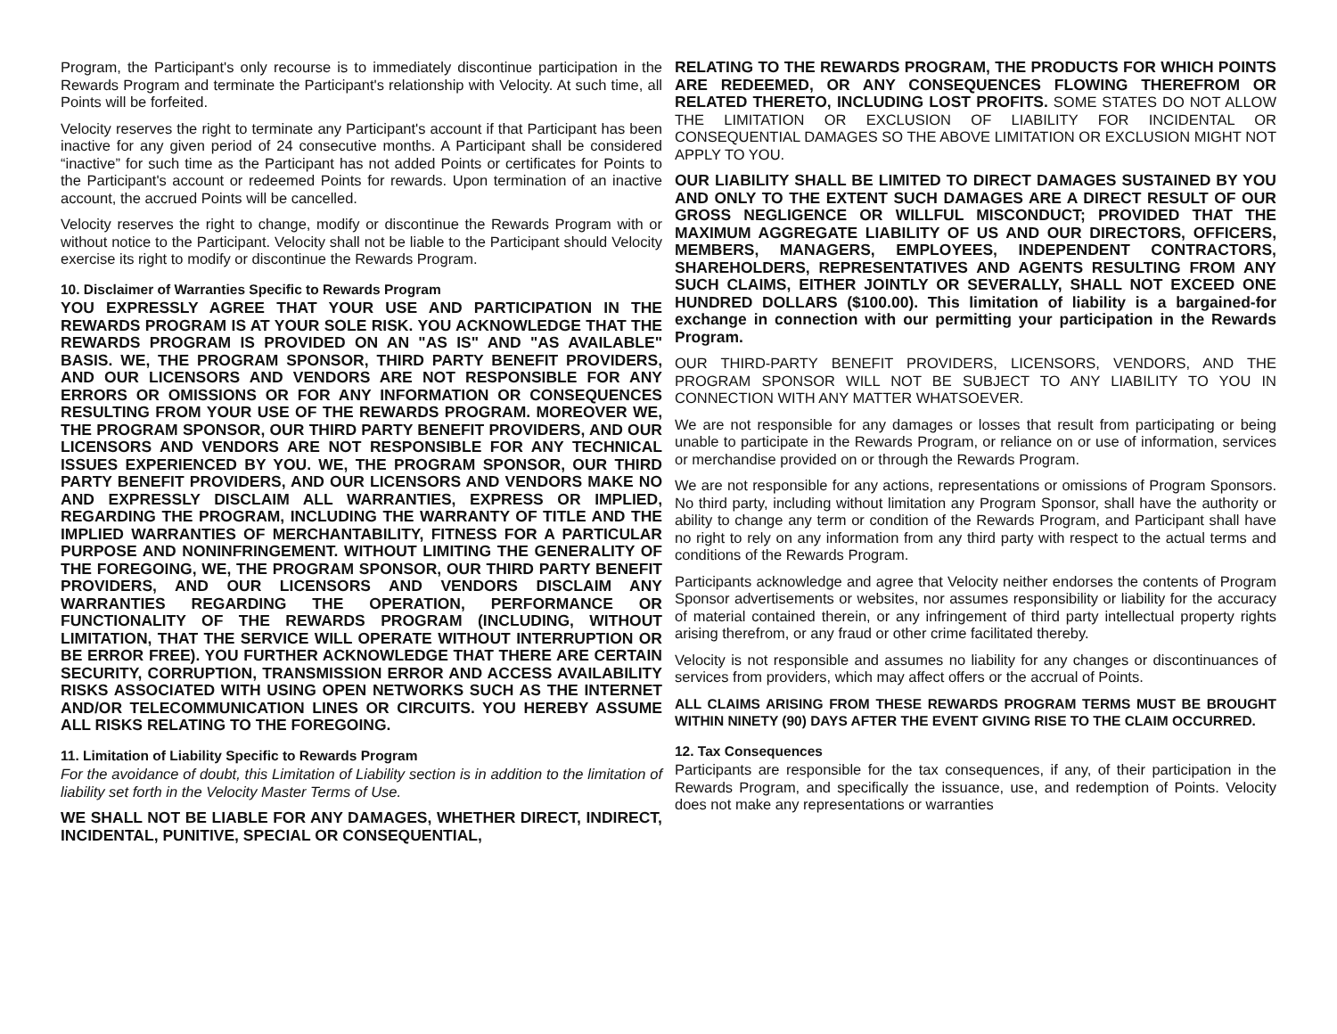Program, the Participant's only recourse is to immediately discontinue participation in the Rewards Program and terminate the Participant's relationship with Velocity. At such time, all Points will be forfeited.
Velocity reserves the right to terminate any Participant's account if that Participant has been inactive for any given period of 24 consecutive months. A Participant shall be considered “inactive” for such time as the Participant has not added Points or certificates for Points to the Participant's account or redeemed Points for rewards. Upon termination of an inactive account, the accrued Points will be cancelled.
Velocity reserves the right to change, modify or discontinue the Rewards Program with or without notice to the Participant. Velocity shall not be liable to the Participant should Velocity exercise its right to modify or discontinue the Rewards Program.
10. Disclaimer of Warranties Specific to Rewards Program
YOU EXPRESSLY AGREE THAT YOUR USE AND PARTICIPATION IN THE REWARDS PROGRAM IS AT YOUR SOLE RISK. YOU ACKNOWLEDGE THAT THE REWARDS PROGRAM IS PROVIDED ON AN "AS IS" AND "AS AVAILABLE" BASIS. WE, THE PROGRAM SPONSOR, THIRD PARTY BENEFIT PROVIDERS, AND OUR LICENSORS AND VENDORS ARE NOT RESPONSIBLE FOR ANY ERRORS OR OMISSIONS OR FOR ANY INFORMATION OR CONSEQUENCES RESULTING FROM YOUR USE OF THE REWARDS PROGRAM. MOREOVER WE, THE PROGRAM SPONSOR, OUR THIRD PARTY BENEFIT PROVIDERS, AND OUR LICENSORS AND VENDORS ARE NOT RESPONSIBLE FOR ANY TECHNICAL ISSUES EXPERIENCED BY YOU. WE, THE PROGRAM SPONSOR, OUR THIRD PARTY BENEFIT PROVIDERS, AND OUR LICENSORS AND VENDORS MAKE NO AND EXPRESSLY DISCLAIM ALL WARRANTIES, EXPRESS OR IMPLIED, REGARDING THE PROGRAM, INCLUDING THE WARRANTY OF TITLE AND THE IMPLIED WARRANTIES OF MERCHANTABILITY, FITNESS FOR A PARTICULAR PURPOSE AND NONINFRINGEMENT. WITHOUT LIMITING THE GENERALITY OF THE FOREGOING, WE, THE PROGRAM SPONSOR, OUR THIRD PARTY BENEFIT PROVIDERS, AND OUR LICENSORS AND VENDORS DISCLAIM ANY WARRANTIES REGARDING THE OPERATION, PERFORMANCE OR FUNCTIONALITY OF THE REWARDS PROGRAM (INCLUDING, WITHOUT LIMITATION, THAT THE SERVICE WILL OPERATE WITHOUT INTERRUPTION OR BE ERROR FREE). YOU FURTHER ACKNOWLEDGE THAT THERE ARE CERTAIN SECURITY, CORRUPTION, TRANSMISSION ERROR AND ACCESS AVAILABILITY RISKS ASSOCIATED WITH USING OPEN NETWORKS SUCH AS THE INTERNET AND/OR TELECOMMUNICATION LINES OR CIRCUITS. YOU HEREBY ASSUME ALL RISKS RELATING TO THE FOREGOING.
11. Limitation of Liability Specific to Rewards Program
For the avoidance of doubt, this Limitation of Liability section is in addition to the limitation of liability set forth in the Velocity Master Terms of Use.
WE SHALL NOT BE LIABLE FOR ANY DAMAGES, WHETHER DIRECT, INDIRECT, INCIDENTAL, PUNITIVE, SPECIAL OR CONSEQUENTIAL,
RELATING TO THE REWARDS PROGRAM, THE PRODUCTS FOR WHICH POINTS ARE REDEEMED, OR ANY CONSEQUENCES FLOWING THEREFROM OR RELATED THERETO, INCLUDING LOST PROFITS. SOME STATES DO NOT ALLOW THE LIMITATION OR EXCLUSION OF LIABILITY FOR INCIDENTAL OR CONSEQUENTIAL DAMAGES SO THE ABOVE LIMITATION OR EXCLUSION MIGHT NOT APPLY TO YOU.
OUR LIABILITY SHALL BE LIMITED TO DIRECT DAMAGES SUSTAINED BY YOU AND ONLY TO THE EXTENT SUCH DAMAGES ARE A DIRECT RESULT OF OUR GROSS NEGLIGENCE OR WILLFUL MISCONDUCT; PROVIDED THAT THE MAXIMUM AGGREGATE LIABILITY OF US AND OUR DIRECTORS, OFFICERS, MEMBERS, MANAGERS, EMPLOYEES, INDEPENDENT CONTRACTORS, SHAREHOLDERS, REPRESENTATIVES AND AGENTS RESULTING FROM ANY SUCH CLAIMS, EITHER JOINTLY OR SEVERALLY, SHALL NOT EXCEED ONE HUNDRED DOLLARS ($100.00). This limitation of liability is a bargained-for exchange in connection with our permitting your participation in the Rewards Program.
OUR THIRD-PARTY BENEFIT PROVIDERS, LICENSORS, VENDORS, AND THE PROGRAM SPONSOR WILL NOT BE SUBJECT TO ANY LIABILITY TO YOU IN CONNECTION WITH ANY MATTER WHATSOEVER.
We are not responsible for any damages or losses that result from participating or being unable to participate in the Rewards Program, or reliance on or use of information, services or merchandise provided on or through the Rewards Program.
We are not responsible for any actions, representations or omissions of Program Sponsors. No third party, including without limitation any Program Sponsor, shall have the authority or ability to change any term or condition of the Rewards Program, and Participant shall have no right to rely on any information from any third party with respect to the actual terms and conditions of the Rewards Program.
Participants acknowledge and agree that Velocity neither endorses the contents of Program Sponsor advertisements or websites, nor assumes responsibility or liability for the accuracy of material contained therein, or any infringement of third party intellectual property rights arising therefrom, or any fraud or other crime facilitated thereby.
Velocity is not responsible and assumes no liability for any changes or discontinuances of services from providers, which may affect offers or the accrual of Points.
ALL CLAIMS ARISING FROM THESE REWARDS PROGRAM TERMS MUST BE BROUGHT WITHIN NINETY (90) DAYS AFTER THE EVENT GIVING RISE TO THE CLAIM OCCURRED.
12. Tax Consequences
Participants are responsible for the tax consequences, if any, of their participation in the Rewards Program, and specifically the issuance, use, and redemption of Points. Velocity does not make any representations or warranties